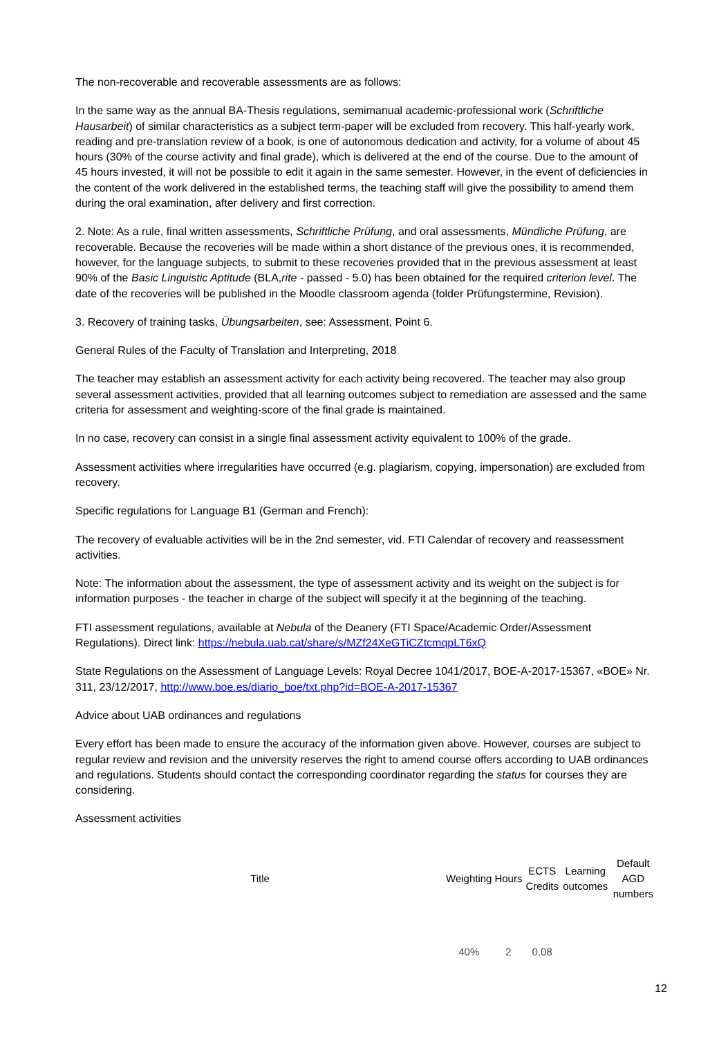The non-recoverable and recoverable assessments are as follows:
In the same way as the annual BA-Thesis regulations, semimanual academic-professional work (Schriftliche Hausarbeit) of similar characteristics as a subject term-paper will be excluded from recovery. This half-yearly work, reading and pre-translation review of a book, is one of autonomous dedication and activity, for a volume of about 45 hours (30% of the course activity and final grade), which is delivered at the end of the course. Due to the amount of 45 hours invested, it will not be possible to edit it again in the same semester. However, in the event of deficiencies in the content of the work delivered in the established terms, the teaching staff will give the possibility to amend them during the oral examination, after delivery and first correction.
2. Note: As a rule, final written assessments, Schriftliche Prüfung, and oral assessments, Mündliche Prüfung, are recoverable. Because the recoveries will be made within a short distance of the previous ones, it is recommended, however, for the language subjects, to submit to these recoveries provided that in the previous assessment at least 90% of the Basic Linguistic Aptitude (BLA,rite - passed - 5.0) has been obtained for the required criterion level. The date of the recoveries will be published in the Moodle classroom agenda (folder Prüfungstermine, Revision).
3. Recovery of training tasks, Übungsarbeiten, see: Assessment, Point 6.
General Rules of the Faculty of Translation and Interpreting, 2018
The teacher may establish an assessment activity for each activity being recovered. The teacher may also group several assessment activities, provided that all learning outcomes subject to remediation are assessed and the same criteria for assessment and weighting-score of the final grade is maintained.
In no case, recovery can consist in a single final assessment activity equivalent to 100% of the grade.
Assessment activities where irregularities have occurred (e.g. plagiarism, copying, impersonation) are excluded from recovery.
Specific regulations for Language B1 (German and French):
The recovery of evaluable activities will be in the 2nd semester, vid. FTI Calendar of recovery and reassessment activities.
Note: The information about the assessment, the type of assessment activity and its weight on the subject is for information purposes - the teacher in charge of the subject will specify it at the beginning of the teaching.
FTI assessment regulations, available at Nebula of the Deanery (FTI Space/Academic Order/Assessment Regulations). Direct link: https://nebula.uab.cat/share/s/MZf24XeGTiCZtcmqpLT6xQ
State Regulations on the Assessment of Language Levels: Royal Decree 1041/2017, BOE-A-2017-15367, «BOE» Nr. 311, 23/12/2017, http://www.boe.es/diario_boe/txt.php?id=BOE-A-2017-15367
Advice about UAB ordinances and regulations
Every effort has been made to ensure the accuracy of the information given above. However, courses are subject to regular review and revision and the university reserves the right to amend course offers according to UAB ordinances and regulations. Students should contact the corresponding coordinator regarding the status for courses they are considering.
Assessment activities
| Title | Weighting | Hours | ECTS Credits | Learning outcomes | Default AGD numbers |
| --- | --- | --- | --- | --- | --- |
| | 40% | 2 | 0.08 | | |
12